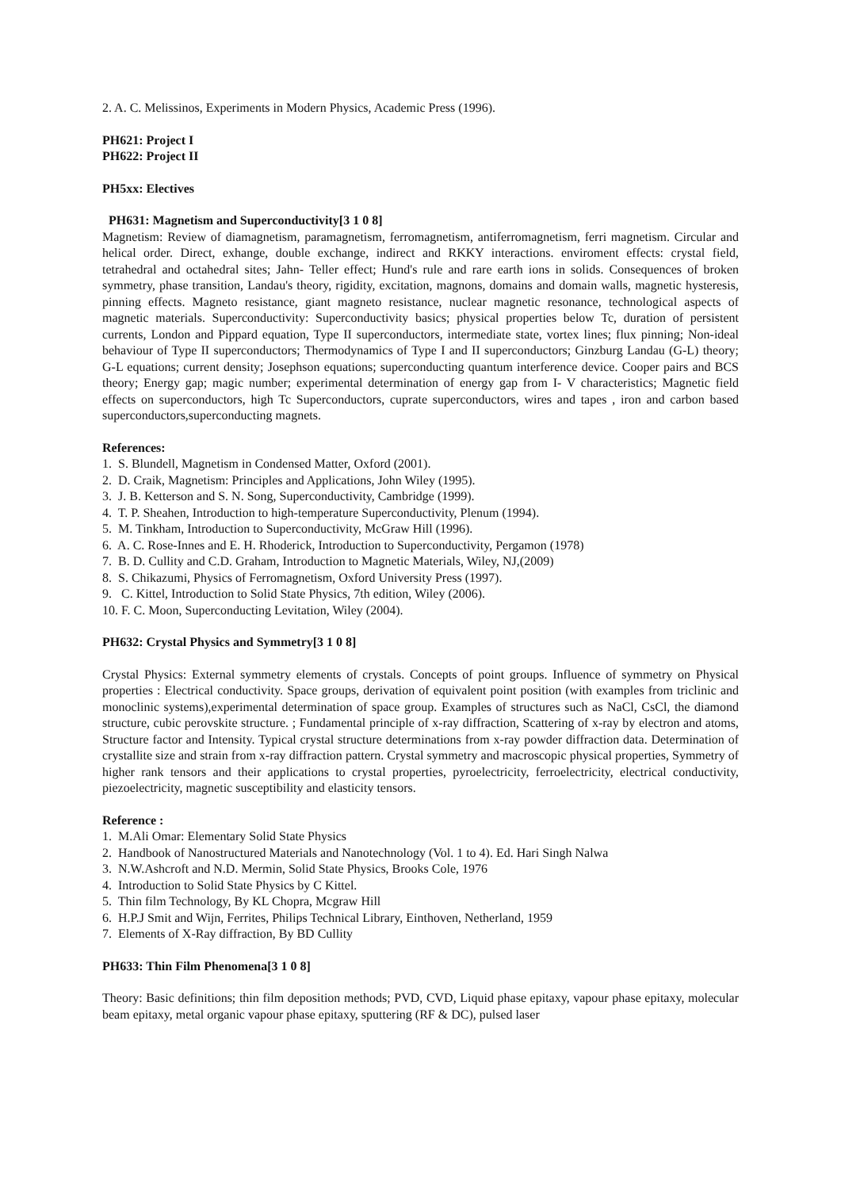2. A. C. Melissinos, Experiments in Modern Physics, Academic Press (1996).
PH621: Project I
PH622: Project II
PH5xx: Electives
PH631: Magnetism and Superconductivity[3 1 0 8]
Magnetism: Review of diamagnetism, paramagnetism, ferromagnetism, antiferromagnetism, ferri magnetism. Circular and helical order. Direct, exhange, double exchange, indirect and RKKY interactions. enviroment effects: crystal field, tetrahedral and octahedral sites; Jahn- Teller effect; Hund's rule and rare earth ions in solids. Consequences of broken symmetry, phase transition, Landau's theory, rigidity, excitation, magnons, domains and domain walls, magnetic hysteresis, pinning effects. Magneto resistance, giant magneto resistance, nuclear magnetic resonance, technological aspects of magnetic materials. Superconductivity: Superconductivity basics; physical properties below Tc, duration of persistent currents, London and Pippard equation, Type II superconductors, intermediate state, vortex lines; flux pinning; Non-ideal behaviour of Type II superconductors; Thermodynamics of Type I and II superconductors; Ginzburg Landau (G-L) theory; G-L equations; current density; Josephson equations; superconducting quantum interference device. Cooper pairs and BCS theory; Energy gap; magic number; experimental determination of energy gap from I- V characteristics; Magnetic field effects on superconductors, high Tc Superconductors, cuprate superconductors, wires and tapes , iron and carbon based superconductors,superconducting magnets.
References:
1. S. Blundell, Magnetism in Condensed Matter, Oxford (2001).
2. D. Craik, Magnetism: Principles and Applications, John Wiley (1995).
3. J. B. Ketterson and S. N. Song, Superconductivity, Cambridge (1999).
4. T. P. Sheahen, Introduction to high-temperature Superconductivity, Plenum (1994).
5. M. Tinkham, Introduction to Superconductivity, McGraw Hill (1996).
6. A. C. Rose-Innes and E. H. Rhoderick, Introduction to Superconductivity, Pergamon (1978)
7. B. D. Cullity and C.D. Graham, Introduction to Magnetic Materials, Wiley, NJ,(2009)
8. S. Chikazumi, Physics of Ferromagnetism, Oxford University Press (1997).
9. C. Kittel, Introduction to Solid State Physics, 7th edition, Wiley (2006).
10. F. C. Moon, Superconducting Levitation, Wiley (2004).
PH632: Crystal Physics and Symmetry[3 1 0 8]
Crystal Physics: External symmetry elements of crystals. Concepts of point groups. Influence of symmetry on Physical properties : Electrical conductivity. Space groups, derivation of equivalent point position (with examples from triclinic and monoclinic systems),experimental determination of space group. Examples of structures such as NaCl, CsCl, the diamond structure, cubic perovskite structure. ; Fundamental principle of x-ray diffraction, Scattering of x-ray by electron and atoms, Structure factor and Intensity. Typical crystal structure determinations from x-ray powder diffraction data. Determination of crystallite size and strain from x-ray diffraction pattern. Crystal symmetry and macroscopic physical properties, Symmetry of higher rank tensors and their applications to crystal properties, pyroelectricity, ferroelectricity, electrical conductivity, piezoelectricity, magnetic susceptibility and elasticity tensors.
Reference :
1. M.Ali Omar: Elementary Solid State Physics
2. Handbook of Nanostructured Materials and Nanotechnology (Vol. 1 to 4). Ed. Hari Singh Nalwa
3. N.W.Ashcroft and N.D. Mermin, Solid State Physics, Brooks Cole, 1976
4. Introduction to Solid State Physics by C Kittel.
5. Thin film Technology, By KL Chopra, Mcgraw Hill
6. H.P.J Smit and Wijn, Ferrites, Philips Technical Library, Einthoven, Netherland, 1959
7. Elements of X-Ray diffraction, By BD Cullity
PH633: Thin Film Phenomena[3 1 0 8]
Theory: Basic definitions; thin film deposition methods; PVD, CVD, Liquid phase epitaxy, vapour phase epitaxy, molecular beam epitaxy, metal organic vapour phase epitaxy, sputtering (RF & DC), pulsed laser